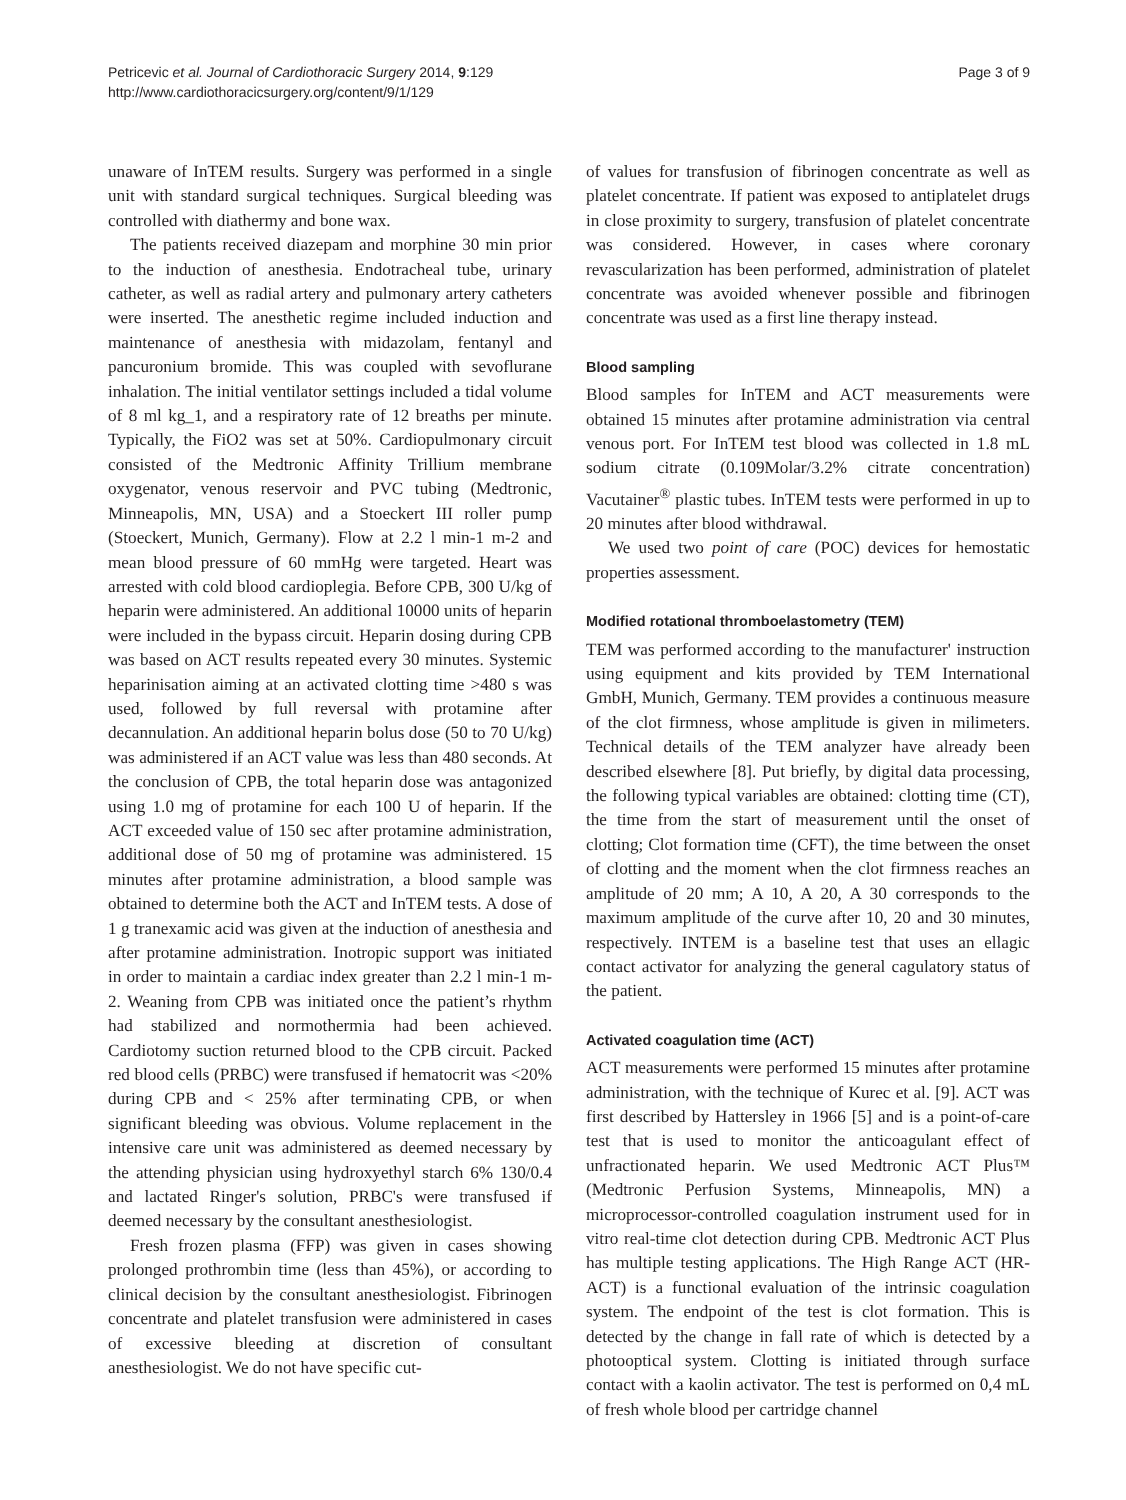Petricevic et al. Journal of Cardiothoracic Surgery 2014, 9:129
http://www.cardiothoracicsurgery.org/content/9/1/129
Page 3 of 9
unaware of InTEM results. Surgery was performed in a single unit with standard surgical techniques. Surgical bleeding was controlled with diathermy and bone wax.
The patients received diazepam and morphine 30 min prior to the induction of anesthesia. Endotracheal tube, urinary catheter, as well as radial artery and pulmonary artery catheters were inserted. The anesthetic regime included induction and maintenance of anesthesia with midazolam, fentanyl and pancuronium bromide. This was coupled with sevoflurane inhalation. The initial ventilator settings included a tidal volume of 8 ml kg_1, and a respiratory rate of 12 breaths per minute. Typically, the FiO2 was set at 50%. Cardiopulmonary circuit consisted of the Medtronic Affinity Trillium membrane oxygenator, venous reservoir and PVC tubing (Medtronic, Minneapolis, MN, USA) and a Stoeckert III roller pump (Stoeckert, Munich, Germany). Flow at 2.2 l min-1 m-2 and mean blood pressure of 60 mmHg were targeted. Heart was arrested with cold blood cardioplegia. Before CPB, 300 U/kg of heparin were administered. An additional 10000 units of heparin were included in the bypass circuit. Heparin dosing during CPB was based on ACT results repeated every 30 minutes. Systemic heparinisation aiming at an activated clotting time >480 s was used, followed by full reversal with protamine after decannulation. An additional heparin bolus dose (50 to 70 U/kg) was administered if an ACT value was less than 480 seconds. At the conclusion of CPB, the total heparin dose was antagonized using 1.0 mg of protamine for each 100 U of heparin. If the ACT exceeded value of 150 sec after protamine administration, additional dose of 50 mg of protamine was administered. 15 minutes after protamine administration, a blood sample was obtained to determine both the ACT and InTEM tests. A dose of 1 g tranexamic acid was given at the induction of anesthesia and after protamine administration. Inotropic support was initiated in order to maintain a cardiac index greater than 2.2 l min-1 m-2. Weaning from CPB was initiated once the patient’s rhythm had stabilized and normothermia had been achieved. Cardiotomy suction returned blood to the CPB circuit. Packed red blood cells (PRBC) were transfused if hematocrit was <20% during CPB and < 25% after terminating CPB, or when significant bleeding was obvious. Volume replacement in the intensive care unit was administered as deemed necessary by the attending physician using hydroxyethyl starch 6% 130/0.4 and lactated Ringer's solution, PRBC's were transfused if deemed necessary by the consultant anesthesiologist.
Fresh frozen plasma (FFP) was given in cases showing prolonged prothrombin time (less than 45%), or according to clinical decision by the consultant anesthesiologist. Fibrinogen concentrate and platelet transfusion were administered in cases of excessive bleeding at discretion of consultant anesthesiologist. We do not have specific cut-
of values for transfusion of fibrinogen concentrate as well as platelet concentrate. If patient was exposed to antiplatelet drugs in close proximity to surgery, transfusion of platelet concentrate was considered. However, in cases where coronary revascularization has been performed, administration of platelet concentrate was avoided whenever possible and fibrinogen concentrate was used as a first line therapy instead.
Blood sampling
Blood samples for InTEM and ACT measurements were obtained 15 minutes after protamine administration via central venous port. For InTEM test blood was collected in 1.8 mL sodium citrate (0.109Molar/3.2% citrate concentration) Vacutainer<sup>®</sup> plastic tubes. InTEM tests were performed in up to 20 minutes after blood withdrawal.
We used two point of care (POC) devices for hemostatic properties assessment.
Modified rotational thromboelastometry (TEM)
TEM was performed according to the manufacturer' instruction using equipment and kits provided by TEM International GmbH, Munich, Germany. TEM provides a continuous measure of the clot firmness, whose amplitude is given in milimeters. Technical details of the TEM analyzer have already been described elsewhere [8]. Put briefly, by digital data processing, the following typical variables are obtained: clotting time (CT), the time from the start of measurement until the onset of clotting; Clot formation time (CFT), the time between the onset of clotting and the moment when the clot firmness reaches an amplitude of 20 mm; A 10, A 20, A 30 corresponds to the maximum amplitude of the curve after 10, 20 and 30 minutes, respectively. INTEM is a baseline test that uses an ellagic contact activator for analyzing the general cagulatory status of the patient.
Activated coagulation time (ACT)
ACT measurements were performed 15 minutes after protamine administration, with the technique of Kurec et al. [9]. ACT was first described by Hattersley in 1966 [5] and is a point-of-care test that is used to monitor the anticoagulant effect of unfractionated heparin. We used Medtronic ACT Plus™ (Medtronic Perfusion Systems, Minneapolis, MN) a microprocessor-controlled coagulation instrument used for in vitro real-time clot detection during CPB. Medtronic ACT Plus has multiple testing applications. The High Range ACT (HR-ACT) is a functional evaluation of the intrinsic coagulation system. The endpoint of the test is clot formation. This is detected by the change in fall rate of which is detected by a photooptical system. Clotting is initiated through surface contact with a kaolin activator. The test is performed on 0,4 mL of fresh whole blood per cartridge channel